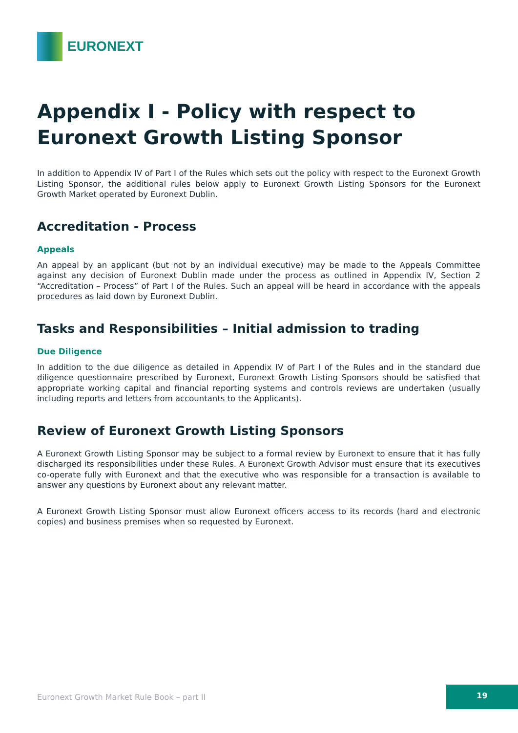EURONEXT
Appendix I - Policy with respect to Euronext Growth Listing Sponsor
In addition to Appendix IV of Part I of the Rules which sets out the policy with respect to the Euronext Growth Listing Sponsor, the additional rules below apply to Euronext Growth Listing Sponsors for the Euronext Growth Market operated by Euronext Dublin.
Accreditation - Process
Appeals
An appeal by an applicant (but not by an individual executive) may be made to the Appeals Committee against any decision of Euronext Dublin made under the process as outlined in Appendix IV, Section 2 “Accreditation – Process” of Part I of the Rules. Such an appeal will be heard in accordance with the appeals procedures as laid down by Euronext Dublin.
Tasks and Responsibilities – Initial admission to trading
Due Diligence
In addition to the due diligence as detailed in Appendix IV of Part I of the Rules and in the standard due diligence questionnaire prescribed by Euronext, Euronext Growth Listing Sponsors should be satisfied that appropriate working capital and financial reporting systems and controls reviews are undertaken (usually including reports and letters from accountants to the Applicants).
Review of Euronext Growth Listing Sponsors
A Euronext Growth Listing Sponsor may be subject to a formal review by Euronext to ensure that it has fully discharged its responsibilities under these Rules. A Euronext Growth Advisor must ensure that its executives co-operate fully with Euronext and that the executive who was responsible for a transaction is available to answer any questions by Euronext about any relevant matter.
A Euronext Growth Listing Sponsor must allow Euronext officers access to its records (hard and electronic copies) and business premises when so requested by Euronext.
Euronext Growth Market Rule Book – part II
19